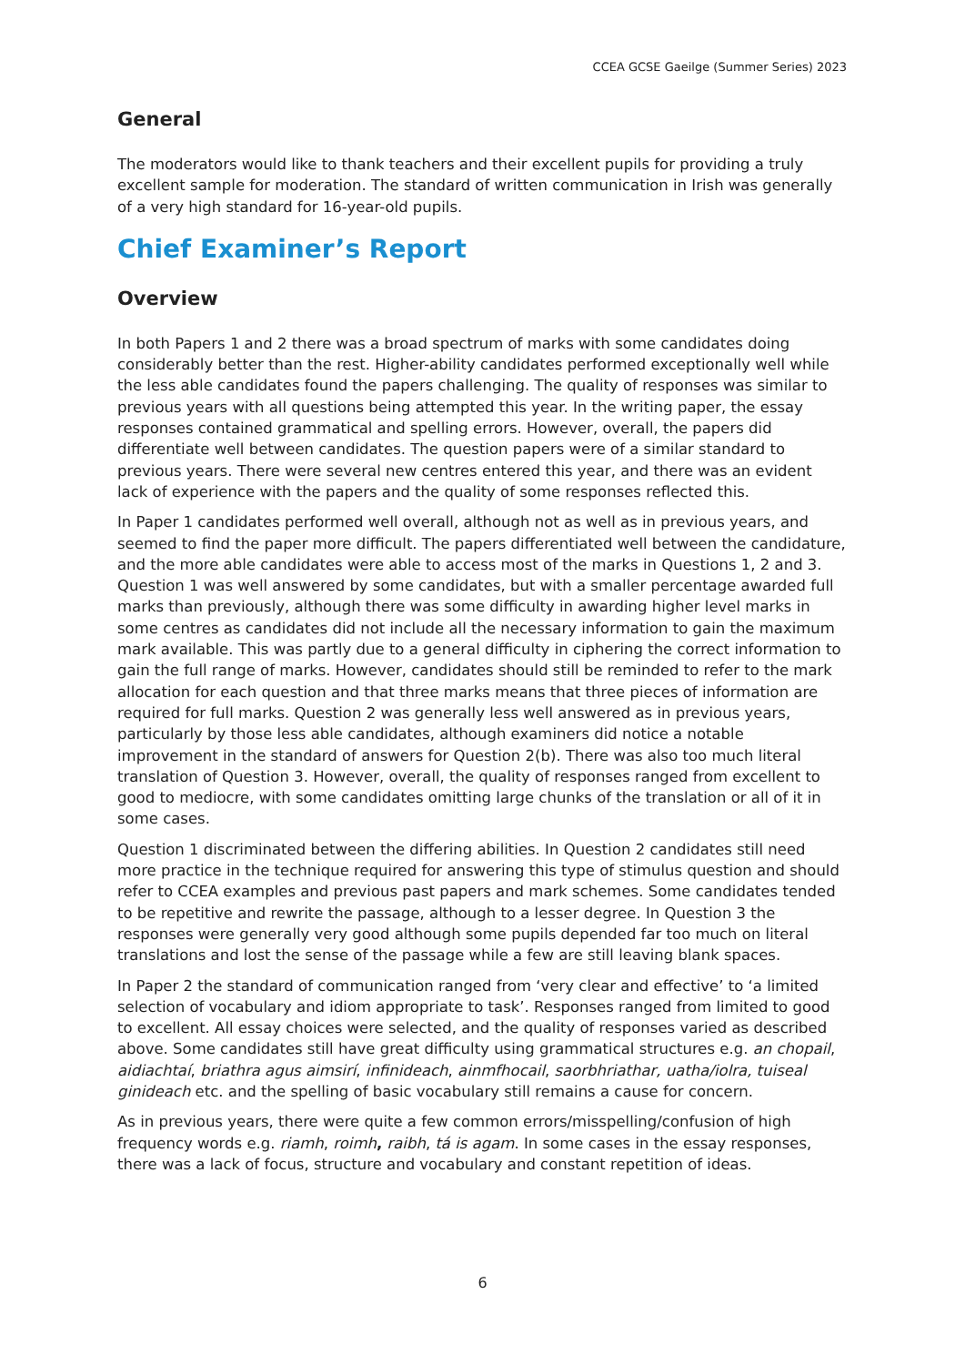CCEA GCSE Gaeilge (Summer Series) 2023
General
The moderators would like to thank teachers and their excellent pupils for providing a truly excellent sample for moderation. The standard of written communication in Irish was generally of a very high standard for 16-year-old pupils.
Chief Examiner’s Report
Overview
In both Papers 1 and 2 there was a broad spectrum of marks with some candidates doing considerably better than the rest. Higher-ability candidates performed exceptionally well while the less able candidates found the papers challenging. The quality of responses was similar to previous years with all questions being attempted this year. In the writing paper, the essay responses contained grammatical and spelling errors. However, overall, the papers did differentiate well between candidates. The question papers were of a similar standard to previous years. There were several new centres entered this year, and there was an evident lack of experience with the papers and the quality of some responses reflected this.
In Paper 1 candidates performed well overall, although not as well as in previous years, and seemed to find the paper more difficult. The papers differentiated well between the candidature, and the more able candidates were able to access most of the marks in Questions 1, 2 and 3. Question 1 was well answered by some candidates, but with a smaller percentage awarded full marks than previously, although there was some difficulty in awarding higher level marks in some centres as candidates did not include all the necessary information to gain the maximum mark available. This was partly due to a general difficulty in ciphering the correct information to gain the full range of marks. However, candidates should still be reminded to refer to the mark allocation for each question and that three marks means that three pieces of information are required for full marks. Question 2 was generally less well answered as in previous years, particularly by those less able candidates, although examiners did notice a notable improvement in the standard of answers for Question 2(b). There was also too much literal translation of Question 3. However, overall, the quality of responses ranged from excellent to good to mediocre, with some candidates omitting large chunks of the translation or all of it in some cases.
Question 1 discriminated between the differing abilities. In Question 2 candidates still need more practice in the technique required for answering this type of stimulus question and should refer to CCEA examples and previous past papers and mark schemes. Some candidates tended to be repetitive and rewrite the passage, although to a lesser degree. In Question 3 the responses were generally very good although some pupils depended far too much on literal translations and lost the sense of the passage while a few are still leaving blank spaces.
In Paper 2 the standard of communication ranged from ‘very clear and effective’ to ‘a limited selection of vocabulary and idiom appropriate to task’. Responses ranged from limited to good to excellent. All essay choices were selected, and the quality of responses varied as described above. Some candidates still have great difficulty using grammatical structures e.g. an chopail, aidiachtaí, briathra agus aimsirí, infinideach, ainmfhocail, saorbhriathar, uatha/iolra, tuiseal ginideach etc. and the spelling of basic vocabulary still remains a cause for concern.
As in previous years, there were quite a few common errors/misspelling/confusion of high frequency words e.g. riamh, roimh, raibh, tá is agam. In some cases in the essay responses, there was a lack of focus, structure and vocabulary and constant repetition of ideas.
6